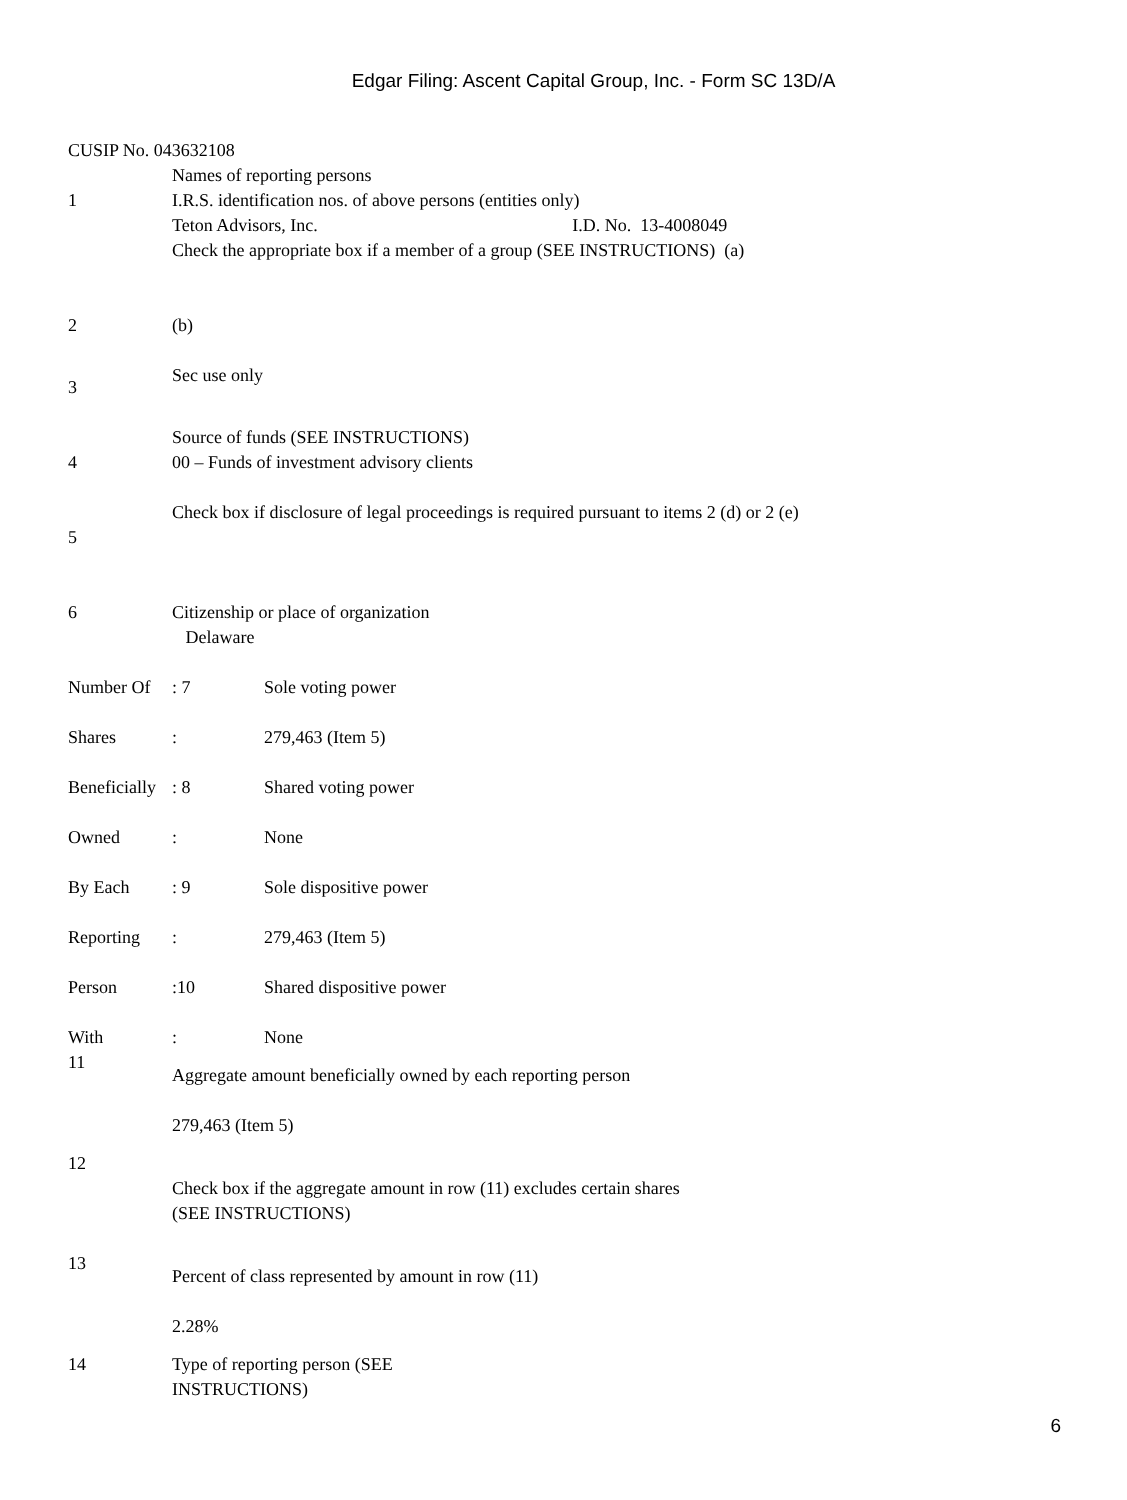Edgar Filing: Ascent Capital Group, Inc. - Form SC 13D/A
CUSIP No. 043632108
| 1 | Names of reporting persons I.R.S. identification nos. of above persons (entities only) Teton Advisors, Inc. I.D. No. 13-4008049 |
| 2 | Check the appropriate box if a member of a group (SEE INSTRUCTIONS) (a) (b) |
| 3 | Sec use only |
| 4 | Source of funds (SEE INSTRUCTIONS) 00 – Funds of investment advisory clients |
| 5 | Check box if disclosure of legal proceedings is required pursuant to items 2 (d) or 2 (e) |
| 6 | Citizenship or place of organization Delaware |
| Number Of | : 7 | Sole voting power |
| Shares | : | 279,463 (Item 5) |
| Beneficially | : 8 | Shared voting power |
| Owned | : | None |
| By Each | : 9 | Sole dispositive power |
| Reporting | : | 279,463 (Item 5) |
| Person | :10 | Shared dispositive power |
| With | : | None |
| 11 | Aggregate amount beneficially owned by each reporting person 279,463 (Item 5) |
| 12 | Check box if the aggregate amount in row (11) excludes certain shares (SEE INSTRUCTIONS) |
| 13 | Percent of class represented by amount in row (11) 2.28% |
| 14 | Type of reporting person (SEE INSTRUCTIONS) |
6